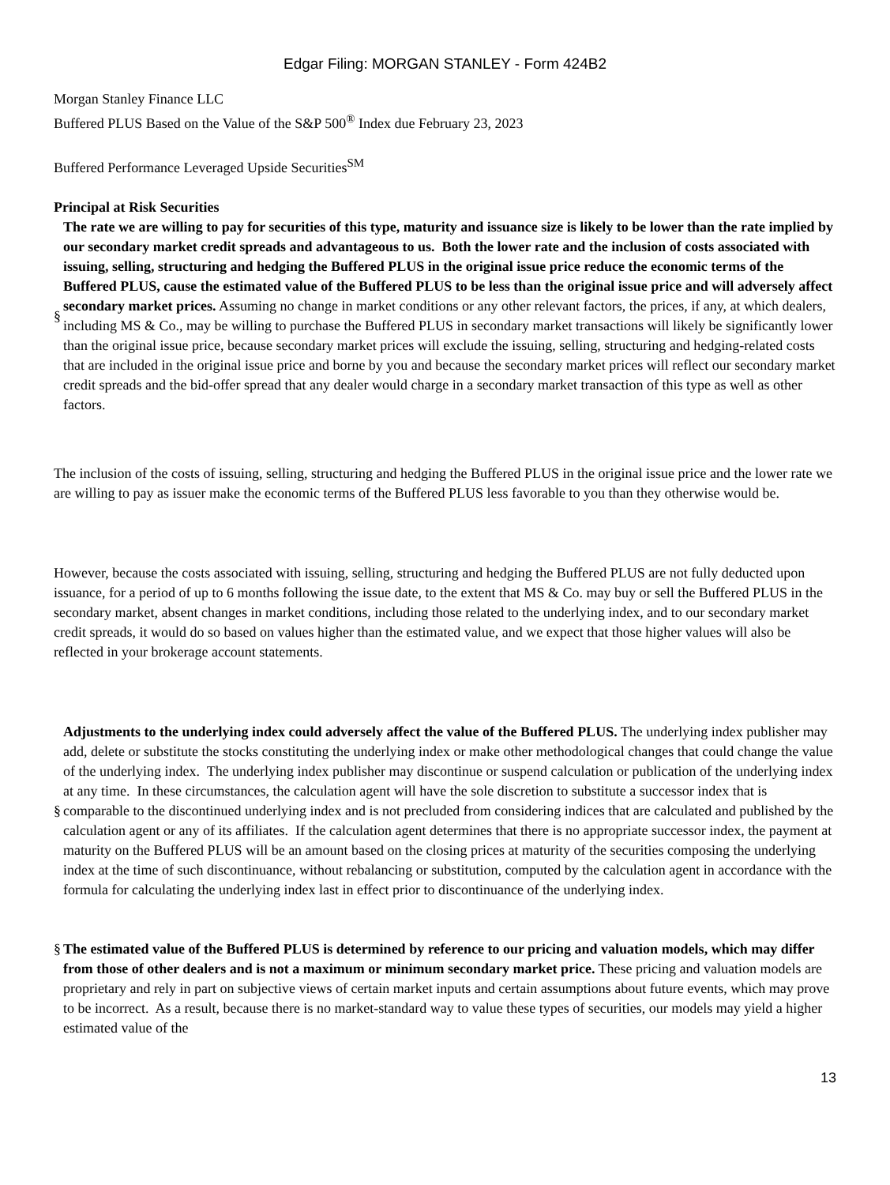Edgar Filing: MORGAN STANLEY - Form 424B2
Morgan Stanley Finance LLC
Buffered PLUS Based on the Value of the S&P 500<sup>®</sup> Index due February 23, 2023
Buffered Performance Leveraged Upside Securities<sup>SM</sup>
Principal at Risk Securities
| § | The rate we are willing to pay for securities of this type, maturity and issuance size is likely to be lower than the rate implied by our secondary market credit spreads and advantageous to us. Both the lower rate and the inclusion of costs associated with issuing, selling, structuring and hedging the Buffered PLUS in the original issue price reduce the economic terms of the Buffered PLUS, cause the estimated value of the Buffered PLUS to be less than the original issue price and will adversely affect secondary market prices. Assuming no change in market conditions or any other relevant factors, the prices, if any, at which dealers, including MS & Co., may be willing to purchase the Buffered PLUS in secondary market transactions will likely be significantly lower than the original issue price, because secondary market prices will exclude the issuing, selling, structuring and hedging-related costs that are included in the original issue price and borne by you and because the secondary market prices will reflect our secondary market credit spreads and the bid-offer spread that any dealer would charge in a secondary market transaction of this type as well as other factors. |
The inclusion of the costs of issuing, selling, structuring and hedging the Buffered PLUS in the original issue price and the lower rate we are willing to pay as issuer make the economic terms of the Buffered PLUS less favorable to you than they otherwise would be.
However, because the costs associated with issuing, selling, structuring and hedging the Buffered PLUS are not fully deducted upon issuance, for a period of up to 6 months following the issue date, to the extent that MS & Co. may buy or sell the Buffered PLUS in the secondary market, absent changes in market conditions, including those related to the underlying index, and to our secondary market credit spreads, it would do so based on values higher than the estimated value, and we expect that those higher values will also be reflected in your brokerage account statements.
| § | Adjustments to the underlying index could adversely affect the value of the Buffered PLUS. The underlying index publisher may add, delete or substitute the stocks constituting the underlying index or make other methodological changes that could change the value of the underlying index. The underlying index publisher may discontinue or suspend calculation or publication of the underlying index at any time. In these circumstances, the calculation agent will have the sole discretion to substitute a successor index that is comparable to the discontinued underlying index and is not precluded from considering indices that are calculated and published by the calculation agent or any of its affiliates. If the calculation agent determines that there is no appropriate successor index, the payment at maturity on the Buffered PLUS will be an amount based on the closing prices at maturity of the securities composing the underlying index at the time of such discontinuance, without rebalancing or substitution, computed by the calculation agent in accordance with the formula for calculating the underlying index last in effect prior to discontinuance of the underlying index. |
| § | The estimated value of the Buffered PLUS is determined by reference to our pricing and valuation models, which may differ from those of other dealers and is not a maximum or minimum secondary market price. These pricing and valuation models are proprietary and rely in part on subjective views of certain market inputs and certain assumptions about future events, which may prove to be incorrect. As a result, because there is no market-standard way to value these types of securities, our models may yield a higher estimated value of the |
13